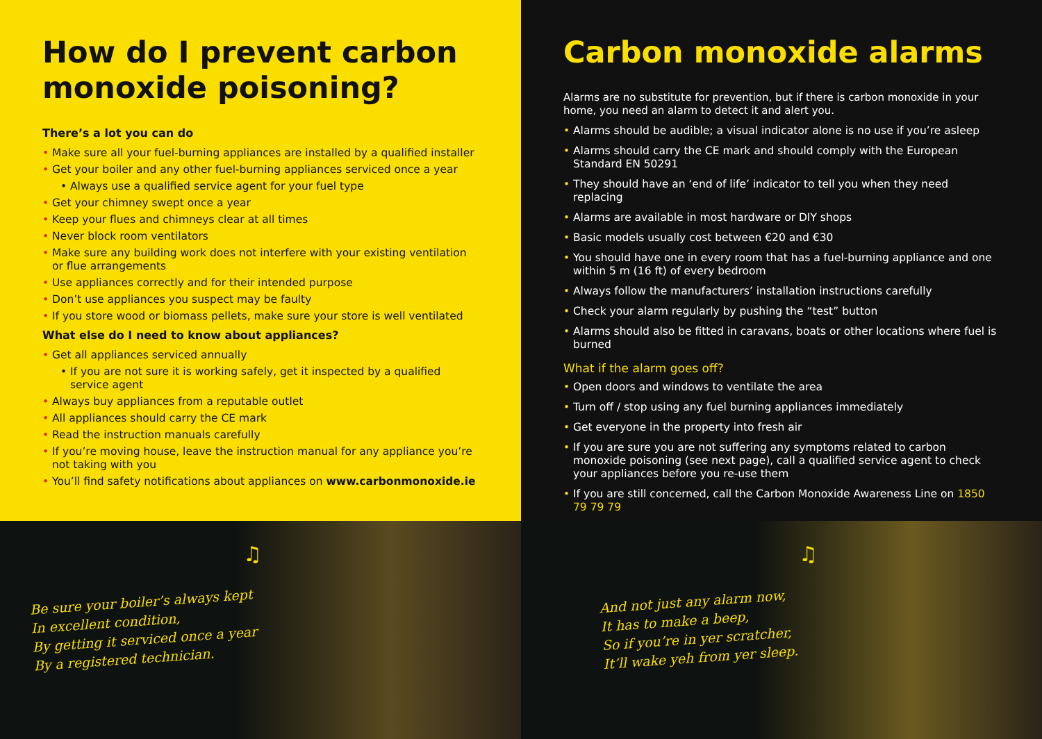How do I prevent carbon monoxide poisoning?
There’s a lot you can do
• Make sure all your fuel-burning appliances are installed by a qualified installer
• Get your boiler and any other fuel-burning appliances serviced once a year
• Always use a qualified service agent for your fuel type
• Get your chimney swept once a year
• Keep your flues and chimneys clear at all times
• Never block room ventilators
• Make sure any building work does not interfere with your existing ventilation or flue arrangements
• Use appliances correctly and for their intended purpose
• Don’t use appliances you suspect may be faulty
• If you store wood or biomass pellets, make sure your store is well ventilated
What else do I need to know about appliances?
• Get all appliances serviced annually
• If you are not sure it is working safely, get it inspected by a qualified service agent
• Always buy appliances from a reputable outlet
• All appliances should carry the CE mark
• Read the instruction manuals carefully
• If you’re moving house, leave the instruction manual for any appliance you’re not taking with you
• You’ll find safety notifications about appliances on www.carbonmonoxide.ie
♫
Be sure your boiler’s always kept
In excellent condition,
By getting it serviced once a year
By a registered technician.
Carbon monoxide alarms
Alarms are no substitute for prevention, but if there is carbon monoxide in your home, you need an alarm to detect it and alert you.
• Alarms should be audible; a visual indicator alone is no use if you’re asleep
• Alarms should carry the CE mark and should comply with the European Standard EN 50291
• They should have an ‘end of life’ indicator to tell you when they need replacing
• Alarms are available in most hardware or DIY shops
• Basic models usually cost between €20 and €30
• You should have one in every room that has a fuel-burning appliance and one within 5 m (16 ft) of every bedroom
• Always follow the manufacturers’ installation instructions carefully
• Check your alarm regularly by pushing the “test” button
• Alarms should also be fitted in caravans, boats or other locations where fuel is burned
What if the alarm goes off?
• Open doors and windows to ventilate the area
• Turn off / stop using any fuel burning appliances immediately
• Get everyone in the property into fresh air
• If you are sure you are not suffering any symptoms related to carbon monoxide poisoning (see next page), call a qualified service agent to check your appliances before you re-use them
• If you are still concerned, call the Carbon Monoxide Awareness Line on 1850 79 79 79
♫
And not just any alarm now,
It has to make a beep,
So if you’re in yer scratcher,
It’ll wake yeh from yer sleep.